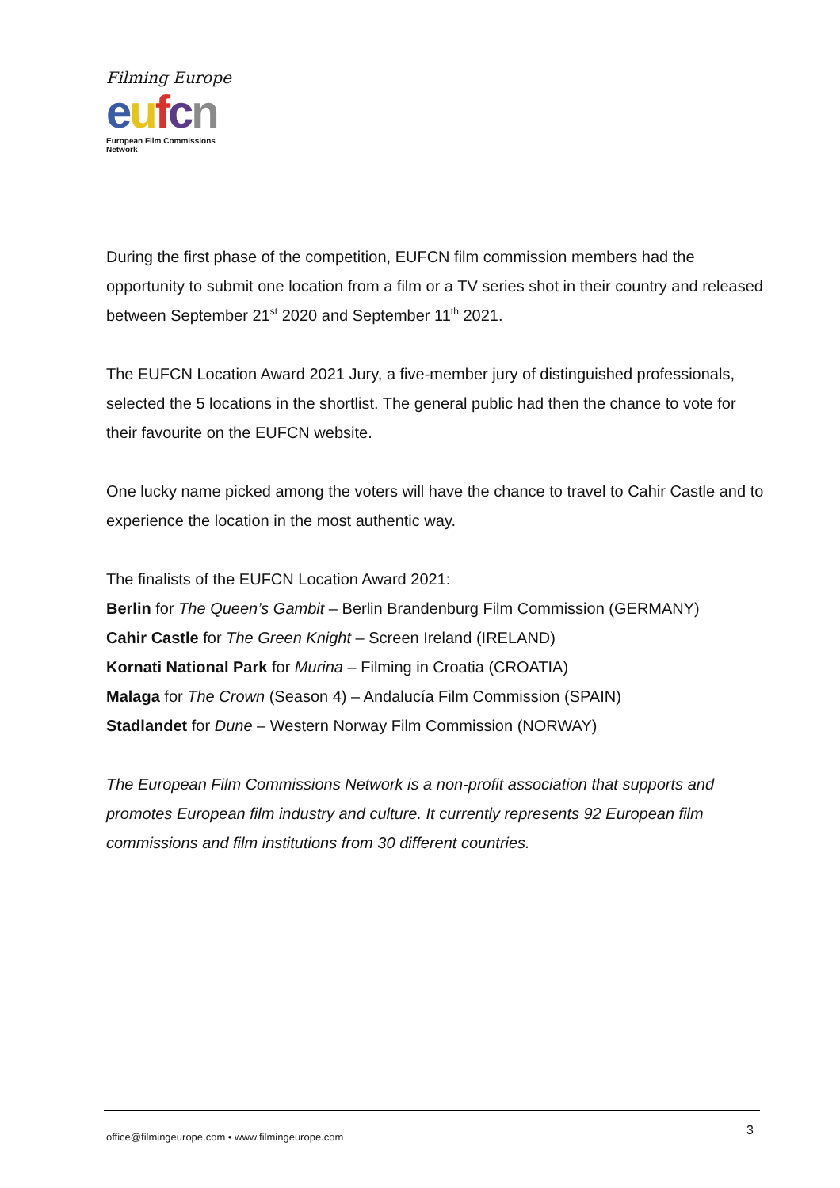Filming Europe
eufcn
European Film Commissions Network
During the first phase of the competition, EUFCN film commission members had the opportunity to submit one location from a film or a TV series shot in their country and released between September 21<sup>st</sup> 2020 and September 11<sup>th</sup> 2021.
The EUFCN Location Award 2021 Jury, a five-member jury of distinguished professionals, selected the 5 locations in the shortlist. The general public had then the chance to vote for their favourite on the EUFCN website.
One lucky name picked among the voters will have the chance to travel to Cahir Castle and to experience the location in the most authentic way.
The finalists of the EUFCN Location Award 2021:
Berlin for The Queen’s Gambit – Berlin Brandenburg Film Commission (GERMANY)
Cahir Castle for The Green Knight – Screen Ireland (IRELAND)
Kornati National Park for Murina – Filming in Croatia (CROATIA)
Malaga for The Crown (Season 4) – Andalucía Film Commission (SPAIN)
Stadlandet for Dune – Western Norway Film Commission (NORWAY)
The European Film Commissions Network is a non-profit association that supports and promotes European film industry and culture. It currently represents 92 European film commissions and film institutions from 30 different countries.
office@filmingeurope.com • www.filmingeurope.com
3